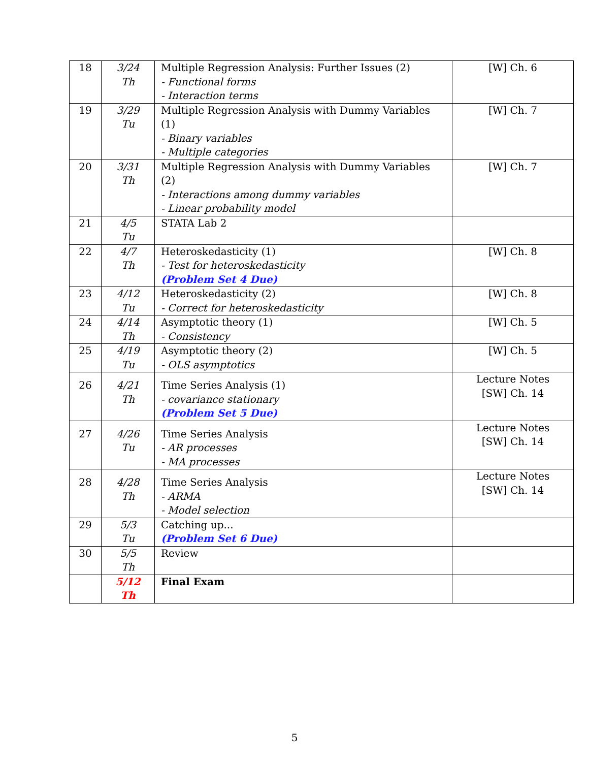| 18 | 3/24 Th | Multiple Regression Analysis: Further Issues (2) - Functional forms - Interaction terms | [W] Ch. 6 |
| 19 | 3/29 Tu | Multiple Regression Analysis with Dummy Variables (1) - Binary variables - Multiple categories | [W] Ch. 7 |
| 20 | 3/31 Th | Multiple Regression Analysis with Dummy Variables (2) - Interactions among dummy variables - Linear probability model | [W] Ch. 7 |
| 21 | 4/5 Tu | STATA Lab 2 | |
| 22 | 4/7 Th | Heteroskedasticity (1) - Test for heteroskedasticity (Problem Set 4 Due) | [W] Ch. 8 |
| 23 | 4/12 Tu | Heteroskedasticity (2) - Correct for heteroskedasticity | [W] Ch. 8 |
| 24 | 4/14 Th | Asymptotic theory (1) - Consistency | [W] Ch. 5 |
| 25 | 4/19 Tu | Asymptotic theory (2) - OLS asymptotics | [W] Ch. 5 |
| 26 | 4/21 Th | Time Series Analysis (1) - covariance stationary (Problem Set 5 Due) | Lecture Notes [SW] Ch. 14 |
| 27 | 4/26 Tu | Time Series Analysis - AR processes - MA processes | Lecture Notes [SW] Ch. 14 |
| 28 | 4/28 Th | Time Series Analysis - ARMA - Model selection | Lecture Notes [SW] Ch. 14 |
| 29 | 5/3 Tu | Catching up... (Problem Set 6 Due) | |
| 30 | 5/5 Th | Review | |
| | 5/12 Th | Final Exam | |
5